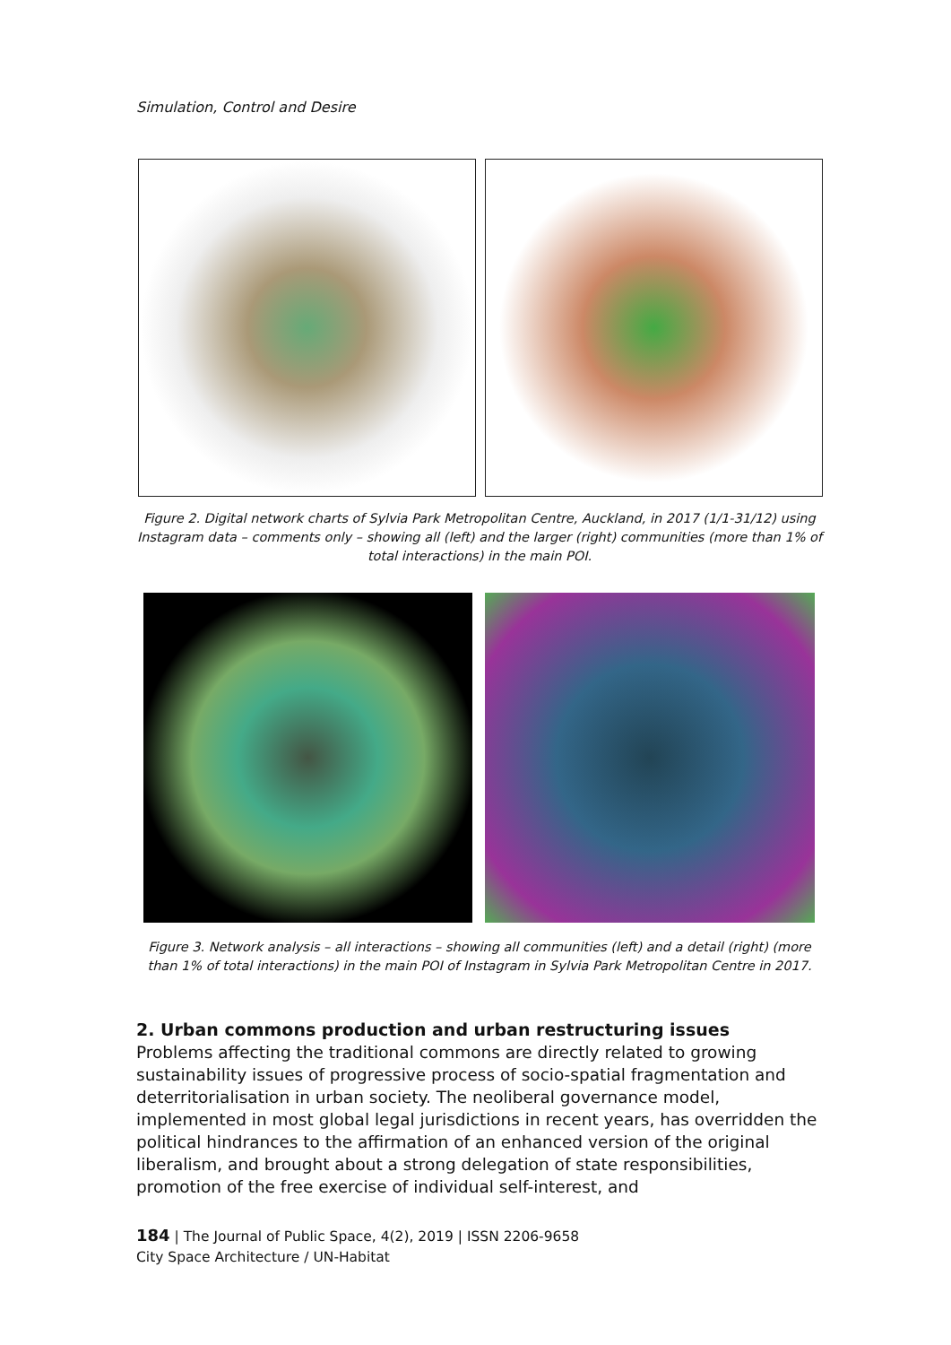Simulation, Control and Desire
Figure 2. Digital network charts of Sylvia Park Metropolitan Centre, Auckland, in 2017 (1/1-31/12) using Instagram data – comments only – showing all (left) and the larger (right) communities (more than 1% of total interactions) in the main POI.
Figure 3. Network analysis – all interactions – showing all communities (left) and a detail (right) (more than 1% of total interactions) in the main POI of Instagram in Sylvia Park Metropolitan Centre in 2017.
2. Urban commons production and urban restructuring issues
Problems affecting the traditional commons are directly related to growing sustainability issues of progressive process of socio-spatial fragmentation and deterritorialisation in urban society. The neoliberal governance model, implemented in most global legal jurisdictions in recent years, has overridden the political hindrances to the affirmation of an enhanced version of the original liberalism, and brought about a strong delegation of state responsibilities, promotion of the free exercise of individual self-interest, and
184 | The Journal of Public Space, 4(2), 2019 | ISSN 2206-9658
City Space Architecture / UN-Habitat